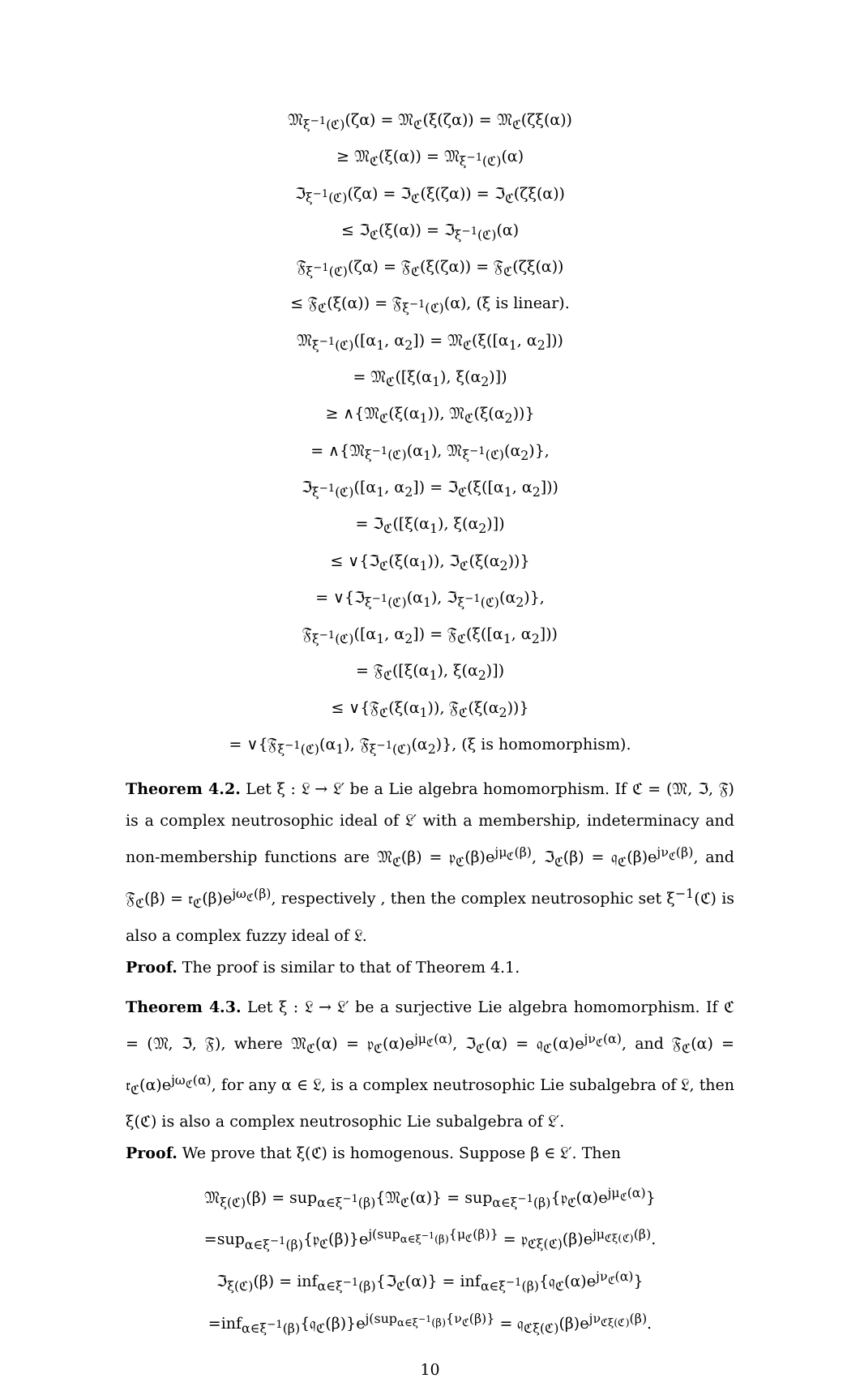𝔐<sub>ξ<sup>−1</sup>(ℭ)</sub>(ζα) = 𝔐<sub>ℭ</sub>(ξ(ζα)) = 𝔐<sub>ℭ</sub>(ζξ(α))
≥ 𝔐<sub>ℭ</sub>(ξ(α)) = 𝔐<sub>ξ<sup>−1</sup>(ℭ)</sub>(α)
ℑ<sub>ξ<sup>−1</sup>(ℭ)</sub>(ζα) = ℑ<sub>ℭ</sub>(ξ(ζα)) = ℑ<sub>ℭ</sub>(ζξ(α))
≤ ℑ<sub>ℭ</sub>(ξ(α)) = ℑ<sub>ξ<sup>−1</sup>(ℭ)</sub>(α)
𝔉<sub>ξ<sup>−1</sup>(ℭ)</sub>(ζα) = 𝔉<sub>ℭ</sub>(ξ(ζα)) = 𝔉<sub>ℭ</sub>(ζξ(α))
≤ 𝔉<sub>ℭ</sub>(ξ(α)) = 𝔉<sub>ξ<sup>−1</sup>(ℭ)</sub>(α), (ξ is linear).
𝔐<sub>ξ<sup>−1</sup>(ℭ)</sub>([α<sub>1</sub>, α<sub>2</sub>]) = 𝔐<sub>ℭ</sub>(ξ([α<sub>1</sub>, α<sub>2</sub>]))
= 𝔐<sub>ℭ</sub>([ξ(α<sub>1</sub>), ξ(α<sub>2</sub>)])
≥ ∧{𝔐<sub>ℭ</sub>(ξ(α<sub>1</sub>)), 𝔐<sub>ℭ</sub>(ξ(α<sub>2</sub>))}
= ∧{𝔐<sub>ξ<sup>−1</sup>(ℭ)</sub>(α<sub>1</sub>), 𝔐<sub>ξ<sup>−1</sup>(ℭ)</sub>(α<sub>2</sub>)},
ℑ<sub>ξ<sup>−1</sup>(ℭ)</sub>([α<sub>1</sub>, α<sub>2</sub>]) = ℑ<sub>ℭ</sub>(ξ([α<sub>1</sub>, α<sub>2</sub>]))
= ℑ<sub>ℭ</sub>([ξ(α<sub>1</sub>), ξ(α<sub>2</sub>)])
≤ ∨{ℑ<sub>ℭ</sub>(ξ(α<sub>1</sub>)), ℑ<sub>ℭ</sub>(ξ(α<sub>2</sub>))}
= ∨{ℑ<sub>ξ<sup>−1</sup>(ℭ)</sub>(α<sub>1</sub>), ℑ<sub>ξ<sup>−1</sup>(ℭ)</sub>(α<sub>2</sub>)},
𝔉<sub>ξ<sup>−1</sup>(ℭ)</sub>([α<sub>1</sub>, α<sub>2</sub>]) = 𝔉<sub>ℭ</sub>(ξ([α<sub>1</sub>, α<sub>2</sub>]))
= 𝔉<sub>ℭ</sub>([ξ(α<sub>1</sub>), ξ(α<sub>2</sub>)])
≤ ∨{𝔉<sub>ℭ</sub>(ξ(α<sub>1</sub>)), 𝔉<sub>ℭ</sub>(ξ(α<sub>2</sub>))}
= ∨{𝔉<sub>ξ<sup>−1</sup>(ℭ)</sub>(α<sub>1</sub>), 𝔉<sub>ξ<sup>−1</sup>(ℭ)</sub>(α<sub>2</sub>)}, (ξ is homomorphism).
Theorem 4.2. Let ξ : 𝔏 → 𝔏′ be a Lie algebra homomorphism. If ℭ = (𝔐, ℑ, 𝔉) is a complex neutrosophic ideal of 𝔏′ with a membership, indeterminacy and non-membership functions are 𝔐<sub>ℭ</sub>(β) = 𝔭<sub>ℭ</sub>(β)e<sup>jμ<sub>ℭ</sub>(β)</sup>, ℑ<sub>ℭ</sub>(β) = 𝔮<sub>ℭ</sub>(β)e<sup>jν<sub>ℭ</sub>(β)</sup>, and 𝔉<sub>ℭ</sub>(β) = 𝔯<sub>ℭ</sub>(β)e<sup>jω<sub>ℭ</sub>(β)</sup>, respectively , then the complex neutrosophic set ξ<sup>−1</sup>(ℭ) is also a complex fuzzy ideal of 𝔏.
Proof. The proof is similar to that of Theorem 4.1.
Theorem 4.3. Let ξ : 𝔏 → 𝔏′ be a surjective Lie algebra homomorphism. If ℭ = (𝔐, ℑ, 𝔉), where 𝔐<sub>ℭ</sub>(α) = 𝔭<sub>ℭ</sub>(α)e<sup>jμ<sub>ℭ</sub>(α)</sup>, ℑ<sub>ℭ</sub>(α) = 𝔮<sub>ℭ</sub>(α)e<sup>jν<sub>ℭ</sub>(α)</sup>, and 𝔉<sub>ℭ</sub>(α) = 𝔯<sub>ℭ</sub>(α)e<sup>jω<sub>ℭ</sub>(α)</sup>, for any α ∈ 𝔏, is a complex neutrosophic Lie subalgebra of 𝔏, then ξ(ℭ) is also a complex neutrosophic Lie subalgebra of 𝔏′.
Proof. We prove that ξ(ℭ) is homogenous. Suppose β ∈ 𝔏′. Then
𝔐<sub>ξ(ℭ)</sub>(β) = sup<sub>α∈ξ<sup>−1</sup>(β)</sub>{𝔐<sub>ℭ</sub>(α)} = sup<sub>α∈ξ<sup>−1</sup>(β)</sub>{𝔭<sub>ℭ</sub>(α)e<sup>jμ<sub>ℭ</sub>(α)</sup>}
=sup<sub>α∈ξ<sup>−1</sup>(β)</sub>{𝔭<sub>ℭ</sub>(β)}e<sup>j(sup<sub>α∈ξ<sup>−1</sup>(β)</sub>{μ<sub>ℭ</sub>(β)}</sup> = 𝔭<sub>ℭξ(ℭ)</sub>(β)e<sup>jμ<sub>ℭξ(ℭ)</sub>(β)</sup>.
ℑ<sub>ξ(ℭ)</sub>(β) = inf<sub>α∈ξ<sup>−1</sup>(β)</sub>{ℑ<sub>ℭ</sub>(α)} = inf<sub>α∈ξ<sup>−1</sup>(β)</sub>{𝔮<sub>ℭ</sub>(α)e<sup>jν<sub>ℭ</sub>(α)</sup>}
=inf<sub>α∈ξ<sup>−1</sup>(β)</sub>{𝔮<sub>ℭ</sub>(β)}e<sup>j(sup<sub>α∈ξ<sup>−1</sup>(β)</sub>{ν<sub>ℭ</sub>(β)}</sup> = 𝔮<sub>ℭξ(ℭ)</sub>(β)e<sup>jν<sub>ℭξ(ℭ)</sub>(β)</sup>.
10